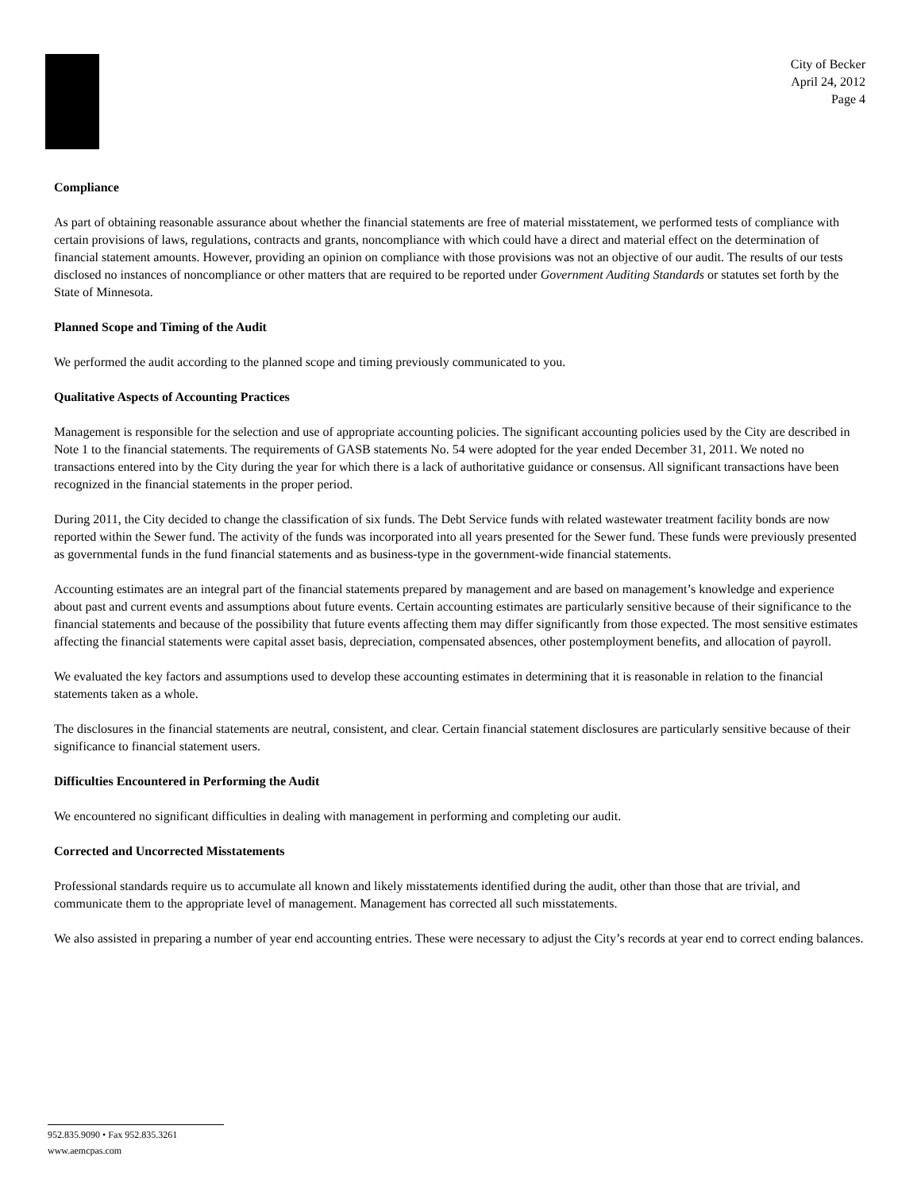City of Becker
April 24, 2012
Page 4
Compliance
As part of obtaining reasonable assurance about whether the financial statements are free of material misstatement, we performed tests of compliance with certain provisions of laws, regulations, contracts and grants, noncompliance with which could have a direct and material effect on the determination of financial statement amounts. However, providing an opinion on compliance with those provisions was not an objective of our audit. The results of our tests disclosed no instances of noncompliance or other matters that are required to be reported under Government Auditing Standards or statutes set forth by the State of Minnesota.
Planned Scope and Timing of the Audit
We performed the audit according to the planned scope and timing previously communicated to you.
Qualitative Aspects of Accounting Practices
Management is responsible for the selection and use of appropriate accounting policies. The significant accounting policies used by the City are described in Note 1 to the financial statements. The requirements of GASB statements No. 54 were adopted for the year ended December 31, 2011. We noted no transactions entered into by the City during the year for which there is a lack of authoritative guidance or consensus. All significant transactions have been recognized in the financial statements in the proper period.
During 2011, the City decided to change the classification of six funds. The Debt Service funds with related wastewater treatment facility bonds are now reported within the Sewer fund. The activity of the funds was incorporated into all years presented for the Sewer fund. These funds were previously presented as governmental funds in the fund financial statements and as business-type in the government-wide financial statements.
Accounting estimates are an integral part of the financial statements prepared by management and are based on management’s knowledge and experience about past and current events and assumptions about future events. Certain accounting estimates are particularly sensitive because of their significance to the financial statements and because of the possibility that future events affecting them may differ significantly from those expected. The most sensitive estimates affecting the financial statements were capital asset basis, depreciation, compensated absences, other postemployment benefits, and allocation of payroll.
We evaluated the key factors and assumptions used to develop these accounting estimates in determining that it is reasonable in relation to the financial statements taken as a whole.
The disclosures in the financial statements are neutral, consistent, and clear. Certain financial statement disclosures are particularly sensitive because of their significance to financial statement users.
Difficulties Encountered in Performing the Audit
We encountered no significant difficulties in dealing with management in performing and completing our audit.
Corrected and Uncorrected Misstatements
Professional standards require us to accumulate all known and likely misstatements identified during the audit, other than those that are trivial, and communicate them to the appropriate level of management. Management has corrected all such misstatements.
We also assisted in preparing a number of year end accounting entries. These were necessary to adjust the City’s records at year end to correct ending balances.
952.835.9090 • Fax 952.835.3261
www.aemcpas.com